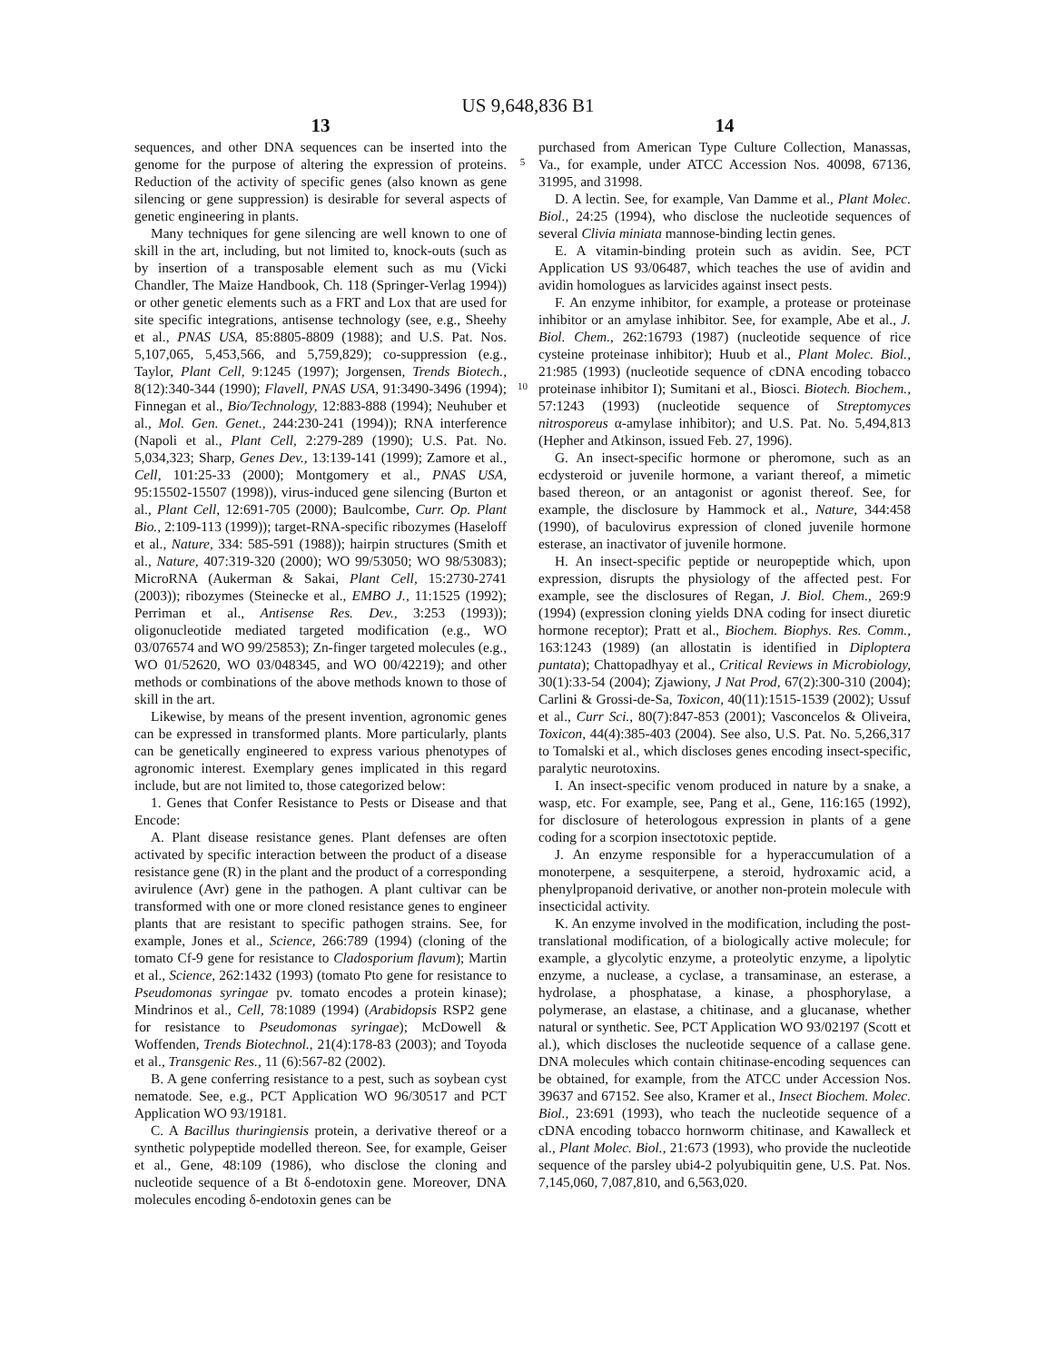US 9,648,836 B1
13
sequences, and other DNA sequences can be inserted into the genome for the purpose of altering the expression of proteins. Reduction of the activity of specific genes (also known as gene silencing or gene suppression) is desirable for several aspects of genetic engineering in plants.
Many techniques for gene silencing are well known to one of skill in the art, including, but not limited to, knock-outs (such as by insertion of a transposable element such as mu (Vicki Chandler, The Maize Handbook, Ch. 118 (Springer-Verlag 1994)) or other genetic elements such as a FRT and Lox that are used for site specific integrations, antisense technology (see, e.g., Sheehy et al., PNAS USA, 85:8805-8809 (1988); and U.S. Pat. Nos. 5,107,065, 5,453,566, and 5,759,829); co-suppression (e.g., Taylor, Plant Cell, 9:1245 (1997); Jorgensen, Trends Biotech., 8(12):340-344 (1990); Flavell, PNAS USA, 91:3490-3496 (1994); Finnegan et al., Bio/Technology, 12:883-888 (1994); Neuhuber et al., Mol. Gen. Genet., 244:230-241 (1994)); RNA interference (Napoli et al., Plant Cell, 2:279-289 (1990); U.S. Pat. No. 5,034,323; Sharp, Genes Dev., 13:139-141 (1999); Zamore et al., Cell, 101:25-33 (2000); Montgomery et al., PNAS USA, 95:15502-15507 (1998)), virus-induced gene silencing (Burton et al., Plant Cell, 12:691-705 (2000); Baulcombe, Curr. Op. Plant Bio., 2:109-113 (1999)); target-RNA-specific ribozymes (Haseloff et al., Nature, 334: 585-591 (1988)); hairpin structures (Smith et al., Nature, 407:319-320 (2000); WO 99/53050; WO 98/53083); MicroRNA (Aukerman & Sakai, Plant Cell, 15:2730-2741 (2003)); ribozymes (Steinecke et al., EMBO J., 11:1525 (1992); Perriman et al., Antisense Res. Dev., 3:253 (1993)); oligonucleotide mediated targeted modification (e.g., WO 03/076574 and WO 99/25853); Zn-finger targeted molecules (e.g., WO 01/52620, WO 03/048345, and WO 00/42219); and other methods or combinations of the above methods known to those of skill in the art.
Likewise, by means of the present invention, agronomic genes can be expressed in transformed plants. More particularly, plants can be genetically engineered to express various phenotypes of agronomic interest. Exemplary genes implicated in this regard include, but are not limited to, those categorized below:
1. Genes that Confer Resistance to Pests or Disease and that Encode:
A. Plant disease resistance genes. Plant defenses are often activated by specific interaction between the product of a disease resistance gene (R) in the plant and the product of a corresponding avirulence (Avr) gene in the pathogen. A plant cultivar can be transformed with one or more cloned resistance genes to engineer plants that are resistant to specific pathogen strains. See, for example, Jones et al., Science, 266:789 (1994) (cloning of the tomato Cf-9 gene for resistance to Cladosporium flavum); Martin et al., Science, 262:1432 (1993) (tomato Pto gene for resistance to Pseudomonas syringae pv. tomato encodes a protein kinase); Mindrinos et al., Cell, 78:1089 (1994) (Arabidopsis RSP2 gene for resistance to Pseudomonas syringae); McDowell & Woffenden, Trends Biotechnol., 21(4):178-83 (2003); and Toyoda et al., Transgenic Res., 11 (6):567-82 (2002).
B. A gene conferring resistance to a pest, such as soybean cyst nematode. See, e.g., PCT Application WO 96/30517 and PCT Application WO 93/19181.
C. A Bacillus thuringiensis protein, a derivative thereof or a synthetic polypeptide modelled thereon. See, for example, Geiser et al., Gene, 48:109 (1986), who disclose the cloning and nucleotide sequence of a Bt δ-endotoxin gene. Moreover, DNA molecules encoding δ-endotoxin genes can be
5
10
14
purchased from American Type Culture Collection, Manassas, Va., for example, under ATCC Accession Nos. 40098, 67136, 31995, and 31998.
D. A lectin. See, for example, Van Damme et al., Plant Molec. Biol., 24:25 (1994), who disclose the nucleotide sequences of several Clivia miniata mannose-binding lectin genes.
E. A vitamin-binding protein such as avidin. See, PCT Application US 93/06487, which teaches the use of avidin and avidin homologues as larvicides against insect pests.
F. An enzyme inhibitor, for example, a protease or proteinase inhibitor or an amylase inhibitor. See, for example, Abe et al., J. Biol. Chem., 262:16793 (1987) (nucleotide sequence of rice cysteine proteinase inhibitor); Huub et al., Plant Molec. Biol., 21:985 (1993) (nucleotide sequence of cDNA encoding tobacco proteinase inhibitor I); Sumitani et al., Biosci. Biotech. Biochem., 57:1243 (1993) (nucleotide sequence of Streptomyces nitrosporeus α-amylase inhibitor); and U.S. Pat. No. 5,494,813 (Hepher and Atkinson, issued Feb. 27, 1996).
G. An insect-specific hormone or pheromone, such as an ecdysteroid or juvenile hormone, a variant thereof, a mimetic based thereon, or an antagonist or agonist thereof. See, for example, the disclosure by Hammock et al., Nature, 344:458 (1990), of baculovirus expression of cloned juvenile hormone esterase, an inactivator of juvenile hormone.
H. An insect-specific peptide or neuropeptide which, upon expression, disrupts the physiology of the affected pest. For example, see the disclosures of Regan, J. Biol. Chem., 269:9 (1994) (expression cloning yields DNA coding for insect diuretic hormone receptor); Pratt et al., Biochem. Biophys. Res. Comm., 163:1243 (1989) (an allostatin is identified in Diploptera puntata); Chattopadhyay et al., Critical Reviews in Microbiology, 30(1):33-54 (2004); Zjawiony, J Nat Prod, 67(2):300-310 (2004); Carlini & Grossi-de-Sa, Toxicon, 40(11):1515-1539 (2002); Ussuf et al., Curr Sci., 80(7):847-853 (2001); Vasconcelos & Oliveira, Toxicon, 44(4):385-403 (2004). See also, U.S. Pat. No. 5,266,317 to Tomalski et al., which discloses genes encoding insect-specific, paralytic neurotoxins.
I. An insect-specific venom produced in nature by a snake, a wasp, etc. For example, see, Pang et al., Gene, 116:165 (1992), for disclosure of heterologous expression in plants of a gene coding for a scorpion insectotoxic peptide.
J. An enzyme responsible for a hyperaccumulation of a monoterpene, a sesquiterpene, a steroid, hydroxamic acid, a phenylpropanoid derivative, or another non-protein molecule with insecticidal activity.
K. An enzyme involved in the modification, including the post-translational modification, of a biologically active molecule; for example, a glycolytic enzyme, a proteolytic enzyme, a lipolytic enzyme, a nuclease, a cyclase, a transaminase, an esterase, a hydrolase, a phosphatase, a kinase, a phosphorylase, a polymerase, an elastase, a chitinase, and a glucanase, whether natural or synthetic. See, PCT Application WO 93/02197 (Scott et al.), which discloses the nucleotide sequence of a callase gene. DNA molecules which contain chitinase-encoding sequences can be obtained, for example, from the ATCC under Accession Nos. 39637 and 67152. See also, Kramer et al., Insect Biochem. Molec. Biol., 23:691 (1993), who teach the nucleotide sequence of a cDNA encoding tobacco hornworm chitinase, and Kawalleck et al., Plant Molec. Biol., 21:673 (1993), who provide the nucleotide sequence of the parsley ubi4-2 polyubiquitin gene, U.S. Pat. Nos. 7,145,060, 7,087,810, and 6,563,020.